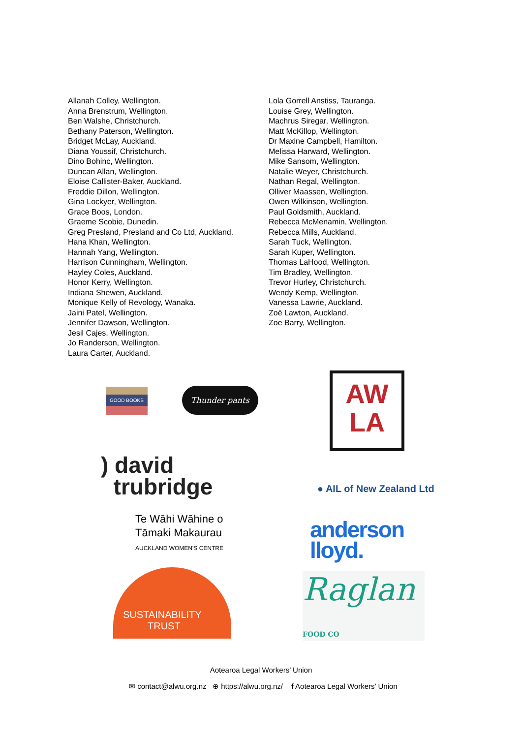Allanah Colley, Wellington.
Anna Brenstrum, Wellington.
Ben Walshe, Christchurch.
Bethany Paterson, Wellington.
Bridget McLay, Auckland.
Diana Youssif, Christchurch.
Dino Bohinc, Wellington.
Duncan Allan, Wellington.
Eloise Callister-Baker, Auckland.
Freddie Dillon, Wellington.
Gina Lockyer, Wellington.
Grace Boos, London.
Graeme Scobie, Dunedin.
Greg Presland, Presland and Co Ltd, Auckland.
Hana Khan, Wellington.
Hannah Yang, Wellington.
Harrison Cunningham, Wellington.
Hayley Coles, Auckland.
Honor Kerry, Wellington.
Indiana Shewen, Auckland.
Monique Kelly of Revology, Wanaka.
Jaini Patel, Wellington.
Jennifer Dawson, Wellington.
Jesil Cajes, Wellington.
Jo Randerson, Wellington.
Laura Carter, Auckland.
Lola Gorrell Anstiss, Tauranga.
Louise Grey, Wellington.
Machrus Siregar, Wellington.
Matt McKillop, Wellington.
Dr Maxine Campbell, Hamilton.
Melissa Harward, Wellington.
Mike Sansom, Wellington.
Natalie Weyer, Christchurch.
Nathan Regal, Wellington.
Olliver Maassen, Wellington.
Owen Wilkinson, Wellington.
Paul Goldsmith, Auckland.
Rebecca McMenamin, Wellington.
Rebecca Mills, Auckland.
Sarah Tuck, Wellington.
Sarah Kuper, Wellington.
Thomas LaHood, Wellington.
Tim Bradley, Wellington.
Trevor Hurley, Christchurch.
Wendy Kemp, Wellington.
Vanessa Lawrie, Auckland.
Zoë Lawton, Auckland.
Zoe Barry, Wellington.
GOOD BOOKS
Thunder pants
) david
trubridge
Te Wāhi Wāhine o
Tāmaki Makaurau
AUCKLAND WOMEN'S CENTRE
SUSTAINABILITY
TRUST
AW
LA
● AIL of New Zealand Ltd
anderson
lloyd.
Raglan FOOD CO
Aotearoa Legal Workers’ Union
✉ contact@alwu.org.nz ⊕ https://alwu.org.nz/ f Aotearoa Legal Workers’ Union